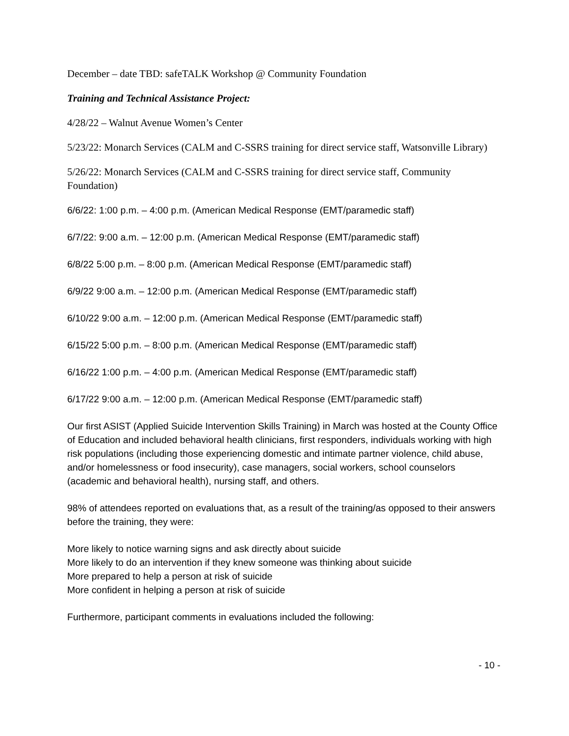December – date TBD: safeTALK Workshop @ Community Foundation
Training and Technical Assistance Project:
4/28/22 – Walnut Avenue Women’s Center
5/23/22: Monarch Services (CALM and C-SSRS training for direct service staff, Watsonville Library)
5/26/22: Monarch Services (CALM and C-SSRS training for direct service staff, Community Foundation)
6/6/22: 1:00 p.m. – 4:00 p.m. (American Medical Response (EMT/paramedic staff)
6/7/22: 9:00 a.m. – 12:00 p.m. (American Medical Response (EMT/paramedic staff)
6/8/22 5:00 p.m. – 8:00 p.m. (American Medical Response (EMT/paramedic staff)
6/9/22 9:00 a.m. – 12:00 p.m. (American Medical Response (EMT/paramedic staff)
6/10/22 9:00 a.m. – 12:00 p.m. (American Medical Response (EMT/paramedic staff)
6/15/22 5:00 p.m. – 8:00 p.m. (American Medical Response (EMT/paramedic staff)
6/16/22 1:00 p.m. – 4:00 p.m. (American Medical Response (EMT/paramedic staff)
6/17/22 9:00 a.m. – 12:00 p.m. (American Medical Response (EMT/paramedic staff)
Our first ASIST (Applied Suicide Intervention Skills Training) in March was hosted at the County Office of Education and included behavioral health clinicians, first responders, individuals working with high risk populations (including those experiencing domestic and intimate partner violence, child abuse, and/or homelessness or food insecurity), case managers, social workers, school counselors (academic and behavioral health), nursing staff, and others.
98% of attendees reported on evaluations that, as a result of the training/as opposed to their answers before the training, they were:
More likely to notice warning signs and ask directly about suicide
More likely to do an intervention if they knew someone was thinking about suicide
More prepared to help a person at risk of suicide
More confident in helping a person at risk of suicide
Furthermore, participant comments in evaluations included the following:
- 10 -